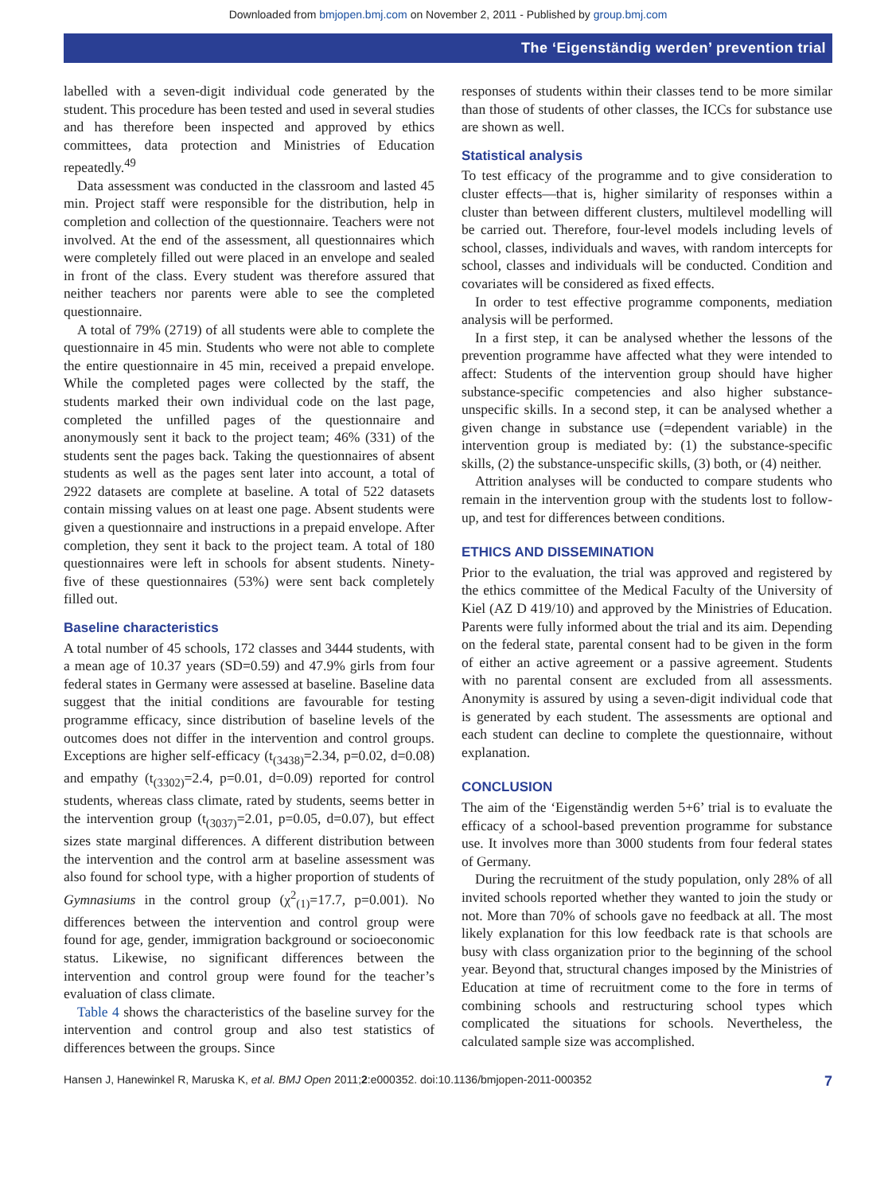Downloaded from bmjopen.bmj.com on November 2, 2011 - Published by group.bmj.com
The ‘Eigenständig werden’ prevention trial
labelled with a seven-digit individual code generated by the student. This procedure has been tested and used in several studies and has therefore been inspected and approved by ethics committees, data protection and Ministries of Education repeatedly.<sup>49</sup>
Data assessment was conducted in the classroom and lasted 45 min. Project staff were responsible for the distribution, help in completion and collection of the questionnaire. Teachers were not involved. At the end of the assessment, all questionnaires which were completely filled out were placed in an envelope and sealed in front of the class. Every student was therefore assured that neither teachers nor parents were able to see the completed questionnaire.
A total of 79% (2719) of all students were able to complete the questionnaire in 45 min. Students who were not able to complete the entire questionnaire in 45 min, received a prepaid envelope. While the completed pages were collected by the staff, the students marked their own individual code on the last page, completed the unfilled pages of the questionnaire and anonymously sent it back to the project team; 46% (331) of the students sent the pages back. Taking the questionnaires of absent students as well as the pages sent later into account, a total of 2922 datasets are complete at baseline. A total of 522 datasets contain missing values on at least one page. Absent students were given a questionnaire and instructions in a prepaid envelope. After completion, they sent it back to the project team. A total of 180 questionnaires were left in schools for absent students. Ninety-five of these questionnaires (53%) were sent back completely filled out.
Baseline characteristics
A total number of 45 schools, 172 classes and 3444 students, with a mean age of 10.37 years (SD=0.59) and 47.9% girls from four federal states in Germany were assessed at baseline. Baseline data suggest that the initial conditions are favourable for testing programme efficacy, since distribution of baseline levels of the outcomes does not differ in the intervention and control groups. Exceptions are higher self-efficacy (t<sub>(3438)</sub>=2.34, p=0.02, d=0.08) and empathy (t<sub>(3302)</sub>=2.4, p=0.01, d=0.09) reported for control students, whereas class climate, rated by students, seems better in the intervention group (t<sub>(3037)</sub>=2.01, p=0.05, d=0.07), but effect sizes state marginal differences. A different distribution between the intervention and the control arm at baseline assessment was also found for school type, with a higher proportion of students of Gymnasiums in the control group (χ<sup>2</sup><sub>(1)</sub>=17.7, p=0.001). No differences between the intervention and control group were found for age, gender, immigration background or socioeconomic status. Likewise, no significant differences between the intervention and control group were found for the teacher’s evaluation of class climate.
Table 4 shows the characteristics of the baseline survey for the intervention and control group and also test statistics of differences between the groups. Since
responses of students within their classes tend to be more similar than those of students of other classes, the ICCs for substance use are shown as well.
Statistical analysis
To test efficacy of the programme and to give consideration to cluster effects—that is, higher similarity of responses within a cluster than between different clusters, multilevel modelling will be carried out. Therefore, four-level models including levels of school, classes, individuals and waves, with random intercepts for school, classes and individuals will be conducted. Condition and covariates will be considered as fixed effects.
In order to test effective programme components, mediation analysis will be performed.
In a first step, it can be analysed whether the lessons of the prevention programme have affected what they were intended to affect: Students of the intervention group should have higher substance-specific competencies and also higher substance-unspecific skills. In a second step, it can be analysed whether a given change in substance use (=dependent variable) in the intervention group is mediated by: (1) the substance-specific skills, (2) the substance-unspecific skills, (3) both, or (4) neither.
Attrition analyses will be conducted to compare students who remain in the intervention group with the students lost to follow-up, and test for differences between conditions.
ETHICS AND DISSEMINATION
Prior to the evaluation, the trial was approved and registered by the ethics committee of the Medical Faculty of the University of Kiel (AZ D 419/10) and approved by the Ministries of Education. Parents were fully informed about the trial and its aim. Depending on the federal state, parental consent had to be given in the form of either an active agreement or a passive agreement. Students with no parental consent are excluded from all assessments. Anonymity is assured by using a seven-digit individual code that is generated by each student. The assessments are optional and each student can decline to complete the questionnaire, without explanation.
CONCLUSION
The aim of the ‘Eigenständig werden 5+6’ trial is to evaluate the efficacy of a school-based prevention programme for substance use. It involves more than 3000 students from four federal states of Germany.
During the recruitment of the study population, only 28% of all invited schools reported whether they wanted to join the study or not. More than 70% of schools gave no feedback at all. The most likely explanation for this low feedback rate is that schools are busy with class organization prior to the beginning of the school year. Beyond that, structural changes imposed by the Ministries of Education at time of recruitment come to the fore in terms of combining schools and restructuring school types which complicated the situations for schools. Nevertheless, the calculated sample size was accomplished.
Hansen J, Hanewinkel R, Maruska K, et al. BMJ Open 2011;2:e000352. doi:10.1136/bmjopen-2011-000352 7